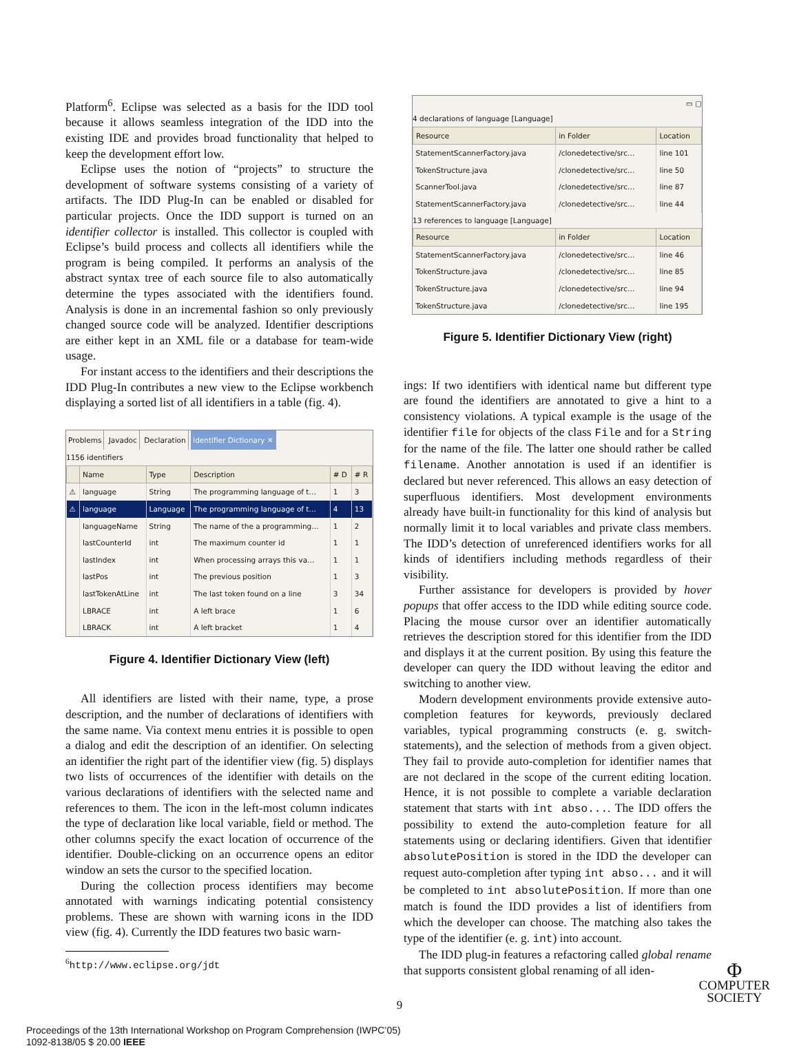Platform<sup>6</sup>. Eclipse was selected as a basis for the IDD tool because it allows seamless integration of the IDD into the existing IDE and provides broad functionality that helped to keep the development effort low.
Eclipse uses the notion of “projects” to structure the development of software systems consisting of a variety of artifacts. The IDD Plug-In can be enabled or disabled for particular projects. Once the IDD support is turned on an identifier collector is installed. This collector is coupled with Eclipse’s build process and collects all identifiers while the program is being compiled. It performs an analysis of the abstract syntax tree of each source file to also automatically determine the types associated with the identifiers found. Analysis is done in an incremental fashion so only previously changed source code will be analyzed. Identifier descriptions are either kept in an XML file or a database for team-wide usage.
For instant access to the identifiers and their descriptions the IDD Plug-In contributes a new view to the Eclipse workbench displaying a sorted list of all identifiers in a table (fig. 4).
Problems Javadoc Declaration Identifier Dictionary ✕
1156 identifiers
| | Name | Type | Description | # D | # R |
| --- | --- | --- | --- | --- | --- |
| ⚠ | language | String | The programming language of t… | 1 | 3 |
| ⚠ | language | Language | The programming language of t… | 4 | 13 |
| | languageName | String | The name of the a programming… | 1 | 2 |
| | lastCounterId | int | The maximum counter id | 1 | 1 |
| | lastIndex | int | When processing arrays this va… | 1 | 1 |
| | lastPos | int | The previous position | 1 | 3 |
| | lastTokenAtLine | int | The last token found on a line | 3 | 34 |
| | LBRACE | int | A left brace | 1 | 6 |
| | LBRACK | int | A left bracket | 1 | 4 |
Figure 4. Identifier Dictionary View (left)
All identifiers are listed with their name, type, a prose description, and the number of declarations of identifiers with the same name. Via context menu entries it is possible to open a dialog and edit the description of an identifier. On selecting an identifier the right part of the identifier view (fig. 5) displays two lists of occurrences of the identifier with details on the various declarations of identifiers with the selected name and references to them. The icon in the left-most column indicates the type of declaration like local variable, field or method. The other columns specify the exact location of occurrence of the identifier. Double-clicking on an occurrence opens an editor window an sets the cursor to the specified location.
During the collection process identifiers may become annotated with warnings indicating potential consistency problems. These are shown with warning icons in the IDD view (fig. 4). Currently the IDD features two basic warn-
<sup>6</sup> http://www.eclipse.org/jdt
▭ ▢
4 declarations of language [Language]
| Resource | in Folder | Location |
| --- | --- | --- |
| StatementScannerFactory.java | /clonedetective/src… | line 101 |
| TokenStructure.java | /clonedetective/src… | line 50 |
| ScannerTool.java | /clonedetective/src… | line 87 |
| StatementScannerFactory.java | /clonedetective/src… | line 44 |
13 references to language [Language]
| Resource | in Folder | Location |
| --- | --- | --- |
| StatementScannerFactory.java | /clonedetective/src… | line 46 |
| TokenStructure.java | /clonedetective/src… | line 85 |
| TokenStructure.java | /clonedetective/src… | line 94 |
| TokenStructure.java | /clonedetective/src… | line 195 |
Figure 5. Identifier Dictionary View (right)
ings: If two identifiers with identical name but different type are found the identifiers are annotated to give a hint to a consistency violations. A typical example is the usage of the identifier file for objects of the class File and for a String for the name of the file. The latter one should rather be called filename. Another annotation is used if an identifier is declared but never referenced. This allows an easy detection of superfluous identifiers. Most development environments already have built-in functionality for this kind of analysis but normally limit it to local variables and private class members. The IDD’s detection of unreferenced identifiers works for all kinds of identifiers including methods regardless of their visibility.
Further assistance for developers is provided by hover popups that offer access to the IDD while editing source code. Placing the mouse cursor over an identifier automatically retrieves the description stored for this identifier from the IDD and displays it at the current position. By using this feature the developer can query the IDD without leaving the editor and switching to another view.
Modern development environments provide extensive auto-completion features for keywords, previously declared variables, typical programming constructs (e. g. switch-statements), and the selection of methods from a given object. They fail to provide auto-completion for identifier names that are not declared in the scope of the current editing location. Hence, it is not possible to complete a variable declaration statement that starts with int abso.... The IDD offers the possibility to extend the auto-completion feature for all statements using or declaring identifiers. Given that identifier absolutePosition is stored in the IDD the developer can request auto-completion after typing int abso... and it will be completed to int absolutePosition. If more than one match is found the IDD provides a list of identifiers from which the developer can choose. The matching also takes the type of the identifier (e. g. int) into account.
The IDD plug-in features a refactoring called global rename that supports consistent global renaming of all iden-
9
Proceedings of the 13th International Workshop on Program Comprehension (IWPC’05)
1092-8138/05 $ 20.00 IEEE
Φ
COMPUTER
SOCIETY